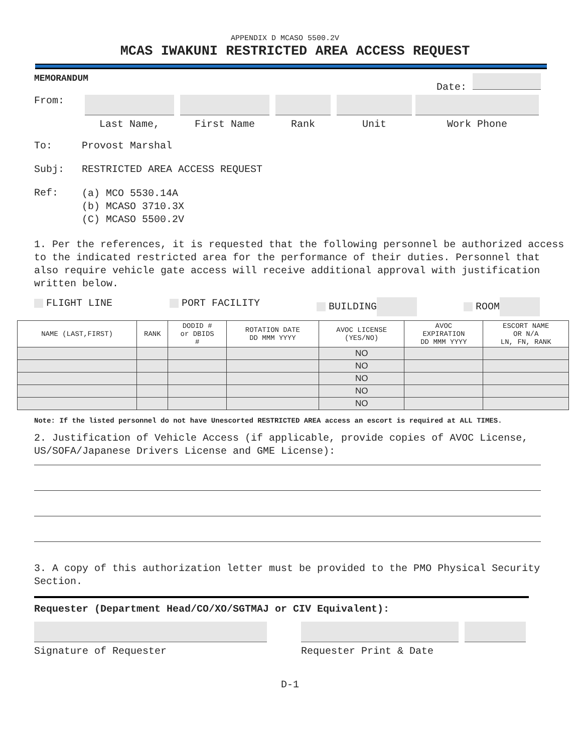APPENDIX D MCASO 5500.2V
MCAS IWAKUNI RESTRICTED AREA ACCESS REQUEST
MEMORANDUM Date:
From:
Last Name,
First Name
Rank
Unit
Work Phone
To: Provost Marshal
Subj: RESTRICTED AREA ACCESS REQUEST
Ref: (a) MCO 5530.14A
(b) MCASO 3710.3X
(C) MCASO 5500.2V
1. Per the references, it is requested that the following personnel be authorized access to the indicated restricted area for the performance of their duties. Personnel that also require vehicle gate access will receive additional approval with justification written below.
FLIGHT LINE PORT FACILITY BUILDING ROOM
| NAME (LAST,FIRST) | RANK | DODID # or DBIDS # | ROTATION DATE DD MMM YYYY | AVOC LICENSE (YES/NO) | AVOC EXPIRATION DD MMM YYYY | ESCORT NAME OR N/A LN, FN, RANK |
| --- | --- | --- | --- | --- | --- | --- |
| | | | | NO | | |
| | | | | NO | | |
| | | | | NO | | |
| | | | | NO | | |
| | | | | NO | | |
Note: If the listed personnel do not have Unescorted RESTRICTED AREA access an escort is required at ALL TIMES.
2. Justification of Vehicle Access (if applicable, provide copies of AVOC License, US/SOFA/Japanese Drivers License and GME License):
3. A copy of this authorization letter must be provided to the PMO Physical Security Section.
Requester (Department Head/CO/XO/SGTMAJ or CIV Equivalent):
Signature of Requester
Requester Print & Date
D-1